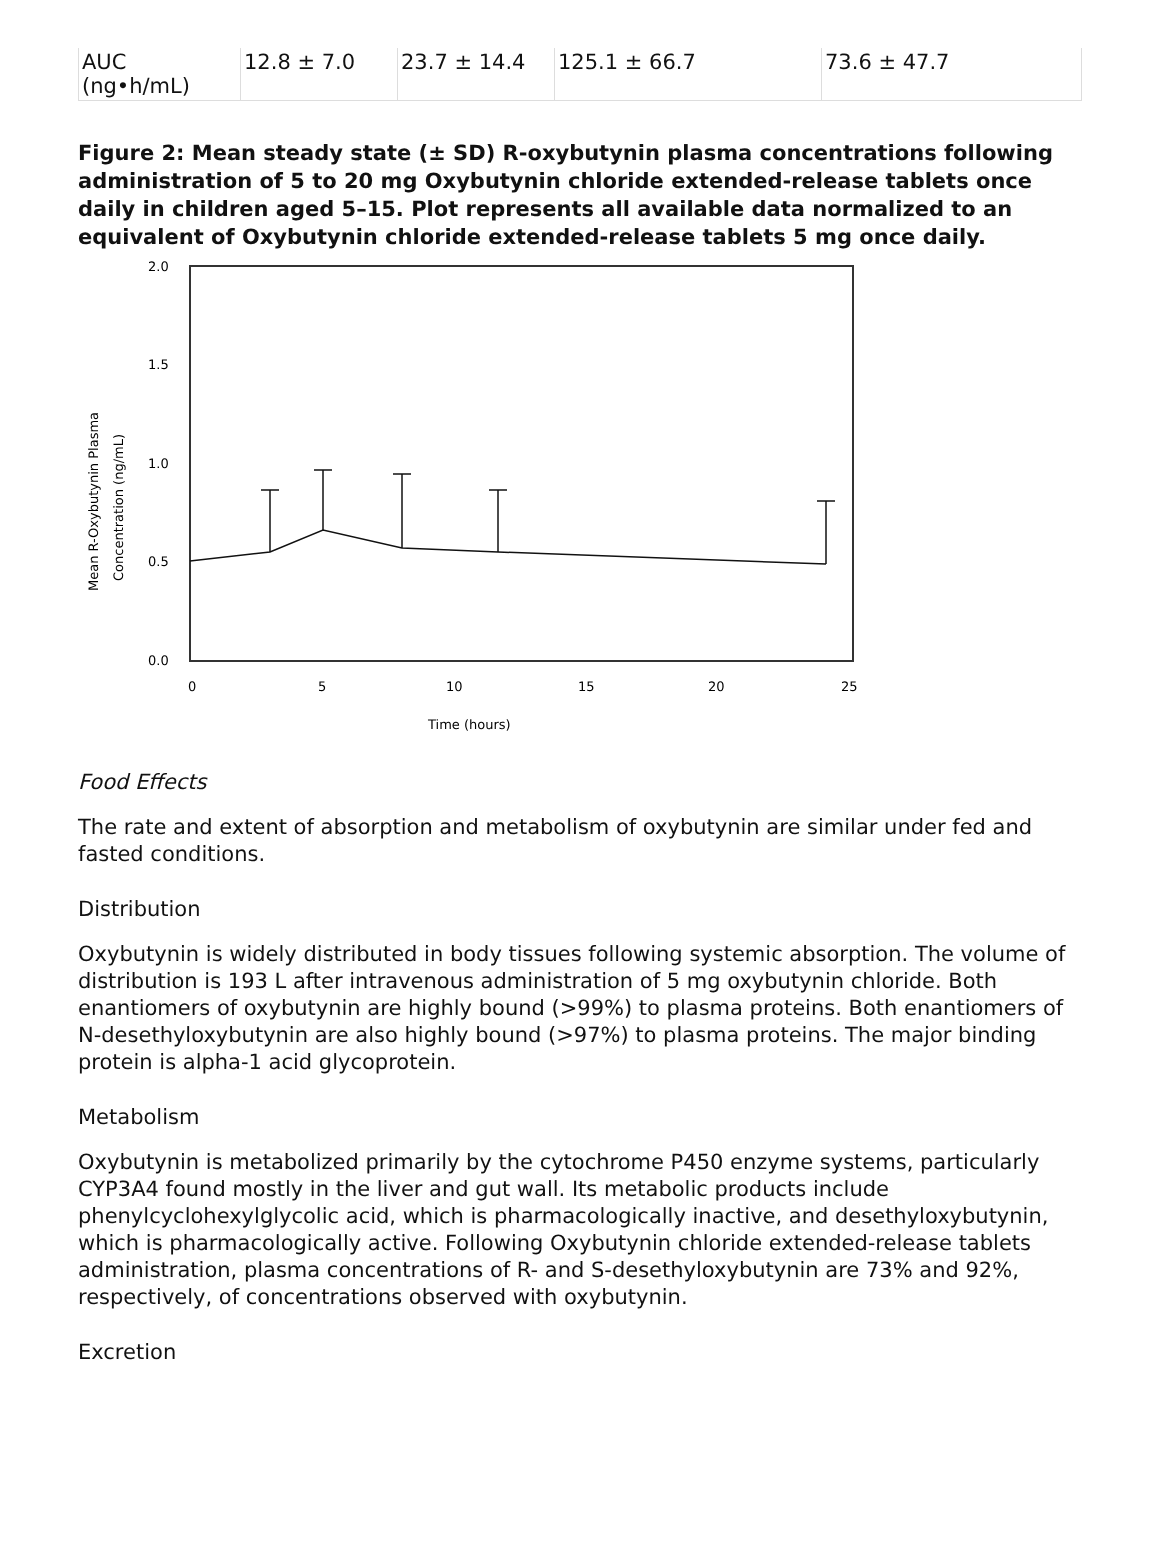| AUC (ng•h/mL) | 12.8 ± 7.0 | 23.7 ± 14.4 | 125.1 ± 66.7 | 73.6 ± 47.7 |
Figure 2: Mean steady state (± SD) R-oxybutynin plasma concentrations following administration of 5 to 20 mg Oxybutynin chloride extended-release tablets once daily in children aged 5–15. Plot represents all available data normalized to an equivalent of Oxybutynin chloride extended-release tablets 5 mg once daily.
2.0
1.5
1.0
0.5
0.0
0
5
10
15
20
25
Time (hours)
Mean R-Oxybutynin Plasma
Concentration (ng/mL)
Food Effects
The rate and extent of absorption and metabolism of oxybutynin are similar under fed and fasted conditions.
Distribution
Oxybutynin is widely distributed in body tissues following systemic absorption. The volume of distribution is 193 L after intravenous administration of 5 mg oxybutynin chloride. Both enantiomers of oxybutynin are highly bound (>99%) to plasma proteins. Both enantiomers of N-desethyloxybutynin are also highly bound (>97%) to plasma proteins. The major binding protein is alpha-1 acid glycoprotein.
Metabolism
Oxybutynin is metabolized primarily by the cytochrome P450 enzyme systems, particularly CYP3A4 found mostly in the liver and gut wall. Its metabolic products include phenylcyclohexylglycolic acid, which is pharmacologically inactive, and desethyloxybutynin, which is pharmacologically active. Following Oxybutynin chloride extended-release tablets administration, plasma concentrations of R- and S-desethyloxybutynin are 73% and 92%, respectively, of concentrations observed with oxybutynin.
Excretion